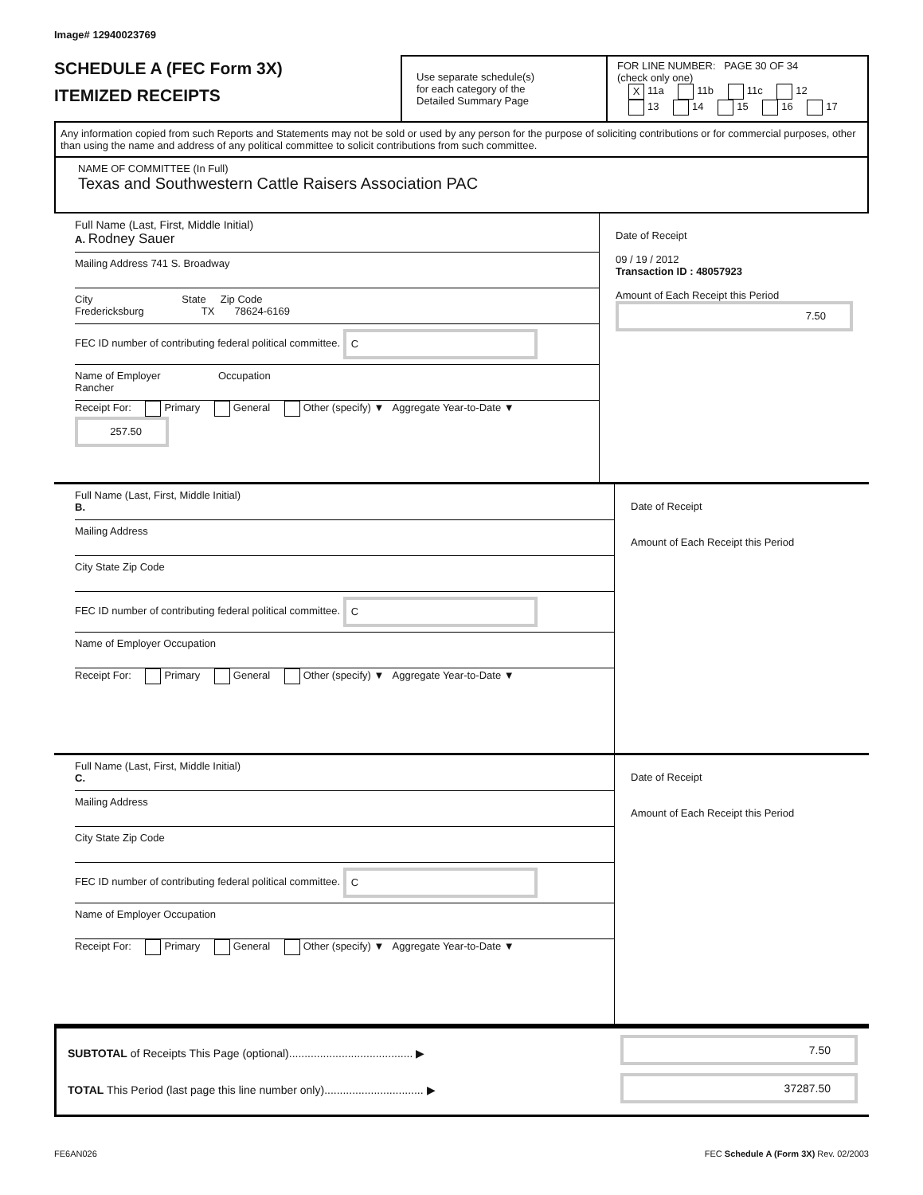Image# 12940023769
SCHEDULE A (FEC Form 3X)
ITEMIZED RECEIPTS
Use separate schedule(s)
for each category of the
Detailed Summary Page
FOR LINE NUMBER: PAGE 30 OF 34
(check only one)
X 11a 11b 11c 12
13 14 15 16 17
Any information copied from such Reports and Statements may not be sold or used by any person for the purpose of soliciting contributions or for commercial purposes, other than using the name and address of any political committee to solicit contributions from such committee.
NAME OF COMMITTEE (In Full)
Texas and Southwestern Cattle Raisers Association PAC
Full Name (Last, First, Middle Initial)
A. Rodney Sauer
Mailing Address 741 S. Broadway
City State Zip Code
Fredericksburg TX 78624-6169
FEC ID number of contributing federal political committee. C
Name of Employer Occupation
Rancher
Receipt For: Primary General Other (specify) ▼ Aggregate Year-to-Date ▼ 257.50
Date of Receipt
09 / 19 / 2012
Transaction ID : 48057923
Amount of Each Receipt this Period
7.50
Full Name (Last, First, Middle Initial)
B.
Mailing Address
City State Zip Code
FEC ID number of contributing federal political committee. C
Name of Employer Occupation
Receipt For: Primary General Other (specify) ▼ Aggregate Year-to-Date ▼
Date of Receipt
Amount of Each Receipt this Period
Full Name (Last, First, Middle Initial)
C.
Mailing Address
City State Zip Code
FEC ID number of contributing federal political committee. C
Name of Employer Occupation
Receipt For: Primary General Other (specify) ▼ Aggregate Year-to-Date ▼
Date of Receipt
Amount of Each Receipt this Period
SUBTOTAL of Receipts This Page (optional)........................................ ▶
TOTAL This Period (last page this line number only)................................ ▶
7.50
37287.50
FE6AN026 FEC Schedule A (Form 3X) Rev. 02/2003